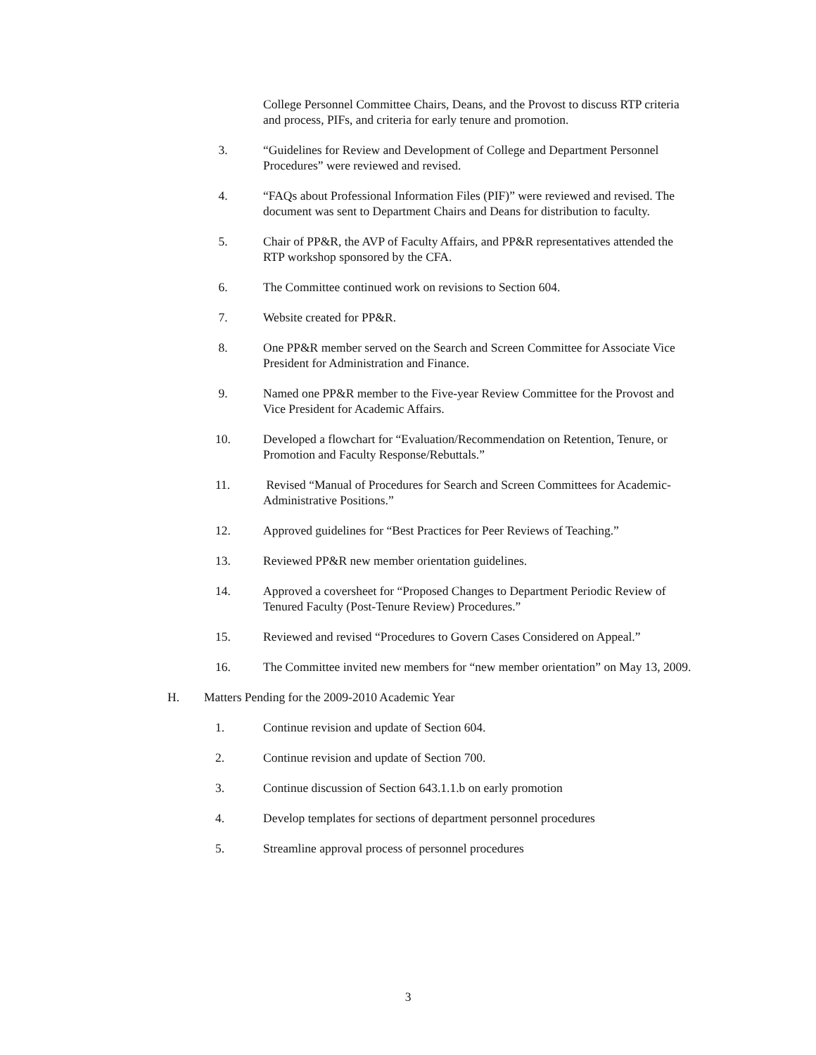College Personnel Committee Chairs, Deans, and the Provost to discuss RTP criteria and process, PIFs, and criteria for early tenure and promotion.
3. “Guidelines for Review and Development of College and Department Personnel Procedures” were reviewed and revised.
4. “FAQs about Professional Information Files (PIF)” were reviewed and revised. The document was sent to Department Chairs and Deans for distribution to faculty.
5. Chair of PP&R, the AVP of Faculty Affairs, and PP&R representatives attended the RTP workshop sponsored by the CFA.
6. The Committee continued work on revisions to Section 604.
7. Website created for PP&R.
8. One PP&R member served on the Search and Screen Committee for Associate Vice President for Administration and Finance.
9. Named one PP&R member to the Five-year Review Committee for the Provost and Vice President for Academic Affairs.
10. Developed a flowchart for “Evaluation/Recommendation on Retention, Tenure, or Promotion and Faculty Response/Rebuttals.”
11. Revised “Manual of Procedures for Search and Screen Committees for Academic-Administrative Positions.”
12. Approved guidelines for “Best Practices for Peer Reviews of Teaching.”
13. Reviewed PP&R new member orientation guidelines.
14. Approved a coversheet for “Proposed Changes to Department Periodic Review of Tenured Faculty (Post-Tenure Review) Procedures.”
15. Reviewed and revised “Procedures to Govern Cases Considered on Appeal.”
16. The Committee invited new members for “new member orientation” on May 13, 2009.
H. Matters Pending for the 2009-2010 Academic Year
1. Continue revision and update of Section 604.
2. Continue revision and update of Section 700.
3. Continue discussion of Section 643.1.1.b on early promotion
4. Develop templates for sections of department personnel procedures
5. Streamline approval process of personnel procedures
3